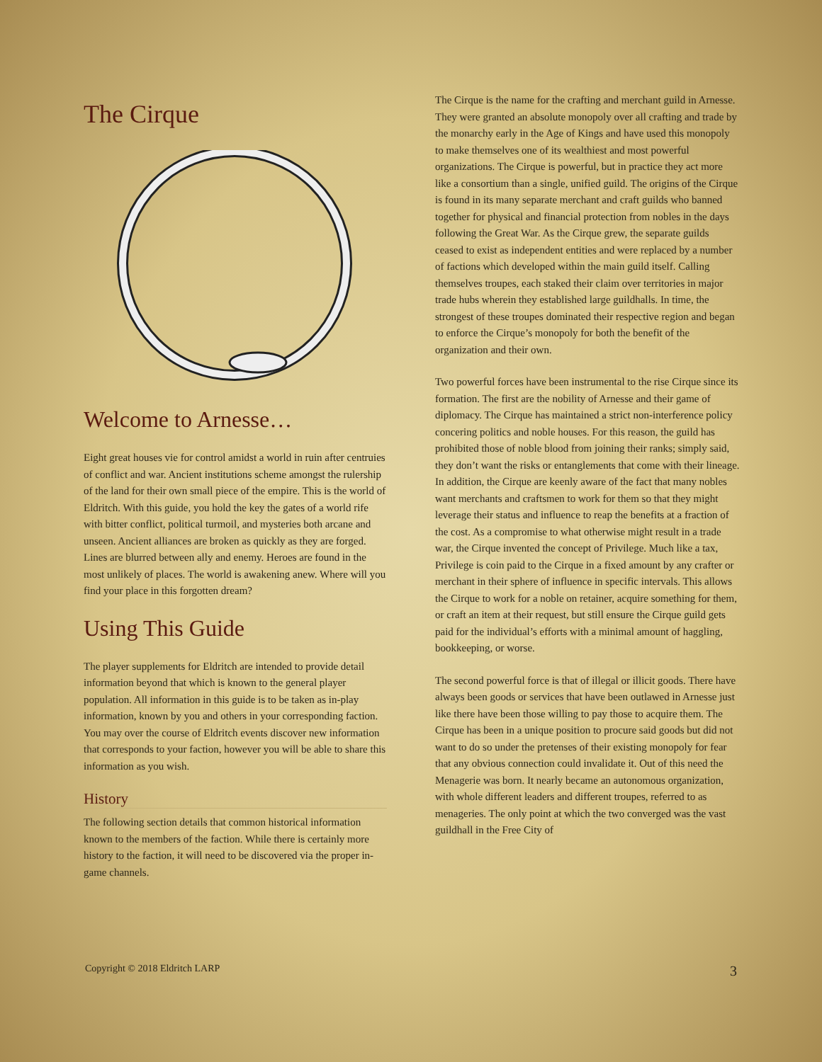The Cirque
Welcome to Arnesse…
Eight great houses vie for control amidst a world in ruin after centruies of conflict and war. Ancient institutions scheme amongst the rulership of the land for their own small piece of the empire. This is the world of Eldritch. With this guide, you hold the key the gates of a world rife with bitter conflict, political turmoil, and mysteries both arcane and unseen. Ancient alliances are broken as quickly as they are forged. Lines are blurred between ally and enemy. Heroes are found in the most unlikely of places. The world is awakening anew. Where will you find your place in this forgotten dream?
Using This Guide
The player supplements for Eldritch are intended to provide detail information beyond that which is known to the general player population. All information in this guide is to be taken as in-play information, known by you and others in your corresponding faction. You may over the course of Eldritch events discover new information that corresponds to your faction, however you will be able to share this information as you wish.
History
The following section details that common historical information known to the members of the faction. While there is certainly more history to the faction, it will need to be discovered via the proper in-game channels.
The Cirque is the name for the crafting and merchant guild in Arnesse. They were granted an absolute monopoly over all crafting and trade by the monarchy early in the Age of Kings and have used this monopoly to make themselves one of its wealthiest and most powerful organizations. The Cirque is powerful, but in practice they act more like a consortium than a single, unified guild. The origins of the Cirque is found in its many separate merchant and craft guilds who banned together for physical and financial protection from nobles in the days following the Great War. As the Cirque grew, the separate guilds ceased to exist as independent entities and were replaced by a number of factions which developed within the main guild itself. Calling themselves troupes, each staked their claim over territories in major trade hubs wherein they established large guildhalls. In time, the strongest of these troupes dominated their respective region and began to enforce the Cirque’s monopoly for both the benefit of the organization and their own.
Two powerful forces have been instrumental to the rise Cirque since its formation. The first are the nobility of Arnesse and their game of diplomacy. The Cirque has maintained a strict non-interference policy concering politics and noble houses. For this reason, the guild has prohibited those of noble blood from joining their ranks; simply said, they don’t want the risks or entanglements that come with their lineage. In addition, the Cirque are keenly aware of the fact that many nobles want merchants and craftsmen to work for them so that they might leverage their status and influence to reap the benefits at a fraction of the cost. As a compromise to what otherwise might result in a trade war, the Cirque invented the concept of Privilege. Much like a tax, Privilege is coin paid to the Cirque in a fixed amount by any crafter or merchant in their sphere of influence in specific intervals. This allows the Cirque to work for a noble on retainer, acquire something for them, or craft an item at their request, but still ensure the Cirque guild gets paid for the individual’s efforts with a minimal amount of haggling, bookkeeping, or worse.
The second powerful force is that of illegal or illicit goods. There have always been goods or services that have been outlawed in Arnesse just like there have been those willing to pay those to acquire them. The Cirque has been in a unique position to procure said goods but did not want to do so under the pretenses of their existing monopoly for fear that any obvious connection could invalidate it. Out of this need the Menagerie was born. It nearly became an autonomous organization, with whole different leaders and different troupes, referred to as menageries. The only point at which the two converged was the vast guildhall in the Free City of
Copyright © 2018 Eldritch LARP 3